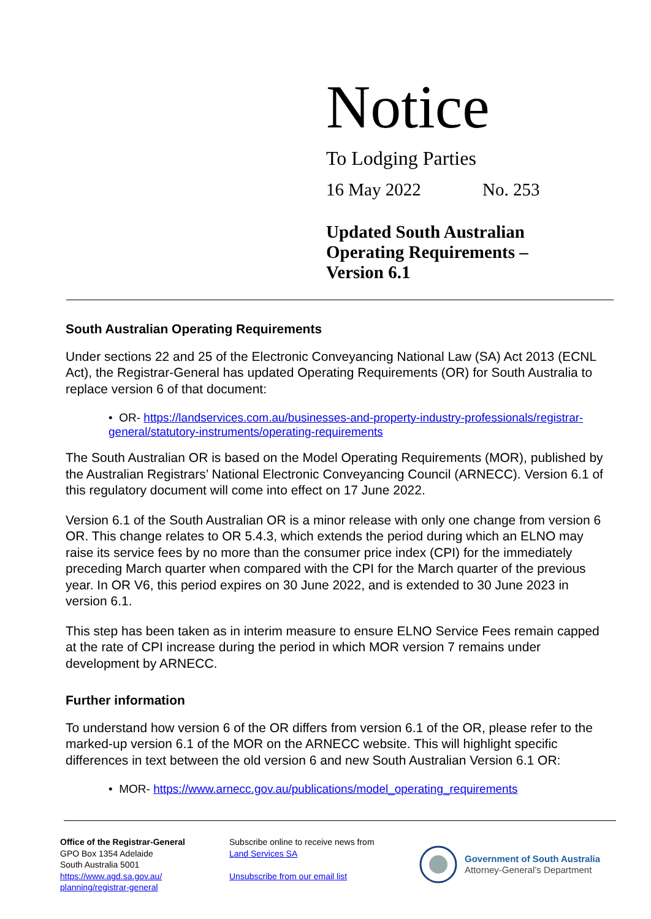Notice
To Lodging Parties
16 May 2022 No. 253
Updated South Australian
Operating Requirements –
Version 6.1
South Australian Operating Requirements
Under sections 22 and 25 of the Electronic Conveyancing National Law (SA) Act 2013 (ECNL Act), the Registrar-General has updated Operating Requirements (OR) for South Australia to replace version 6 of that document:
• OR- https://landservices.com.au/businesses-and-property-industry-professionals/registrar-general/statutory-instruments/operating-requirements
The South Australian OR is based on the Model Operating Requirements (MOR), published by the Australian Registrars’ National Electronic Conveyancing Council (ARNECC). Version 6.1 of this regulatory document will come into effect on 17 June 2022.
Version 6.1 of the South Australian OR is a minor release with only one change from version 6 OR. This change relates to OR 5.4.3, which extends the period during which an ELNO may raise its service fees by no more than the consumer price index (CPI) for the immediately preceding March quarter when compared with the CPI for the March quarter of the previous year. In OR V6, this period expires on 30 June 2022, and is extended to 30 June 2023 in version 6.1.
This step has been taken as in interim measure to ensure ELNO Service Fees remain capped at the rate of CPI increase during the period in which MOR version 7 remains under development by ARNECC.
Further information
To understand how version 6 of the OR differs from version 6.1 of the OR, please refer to the marked-up version 6.1 of the MOR on the ARNECC website. This will highlight specific differences in text between the old version 6 and new South Australian Version 6.1 OR:
• MOR- https://www.arnecc.gov.au/publications/model_operating_requirements
Office of the Registrar-General
GPO Box 1354 Adelaide
South Australia 5001
https://www.agd.sa.gov.au/
planning/registrar-general
Subscribe online to receive news from
Land Services SA
Unsubscribe from our email list
Government of South Australia
Attorney-General’s Department